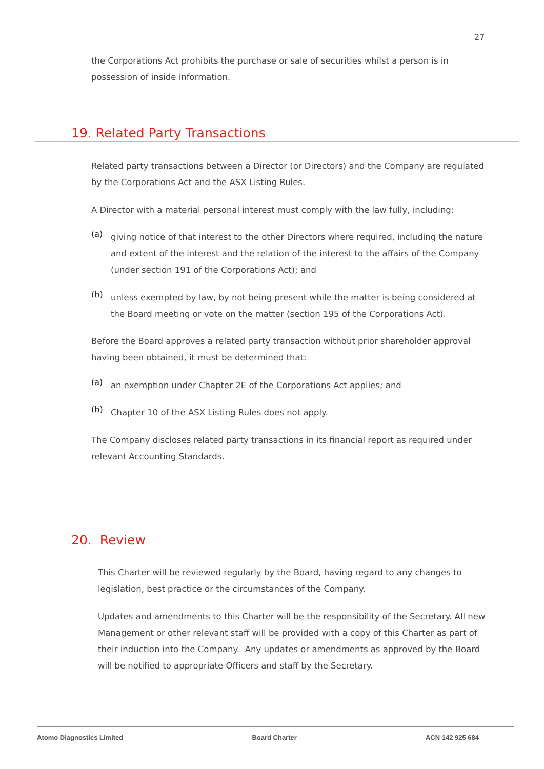27
the Corporations Act prohibits the purchase or sale of securities whilst a person is in possession of inside information.
19. Related Party Transactions
Related party transactions between a Director (or Directors) and the Company are regulated by the Corporations Act and the ASX Listing Rules.
A Director with a material personal interest must comply with the law fully, including:
(a)
giving notice of that interest to the other Directors where required, including the nature and extent of the interest and the relation of the interest to the affairs of the Company (under section 191 of the Corporations Act); and
(b)
unless exempted by law, by not being present while the matter is being considered at the Board meeting or vote on the matter (section 195 of the Corporations Act).
Before the Board approves a related party transaction without prior shareholder approval having been obtained, it must be determined that:
(a)
an exemption under Chapter 2E of the Corporations Act applies; and
(b)
Chapter 10 of the ASX Listing Rules does not apply.
The Company discloses related party transactions in its financial report as required under relevant Accounting Standards.
20. Review
This Charter will be reviewed regularly by the Board, having regard to any changes to legislation, best practice or the circumstances of the Company.
Updates and amendments to this Charter will be the responsibility of the Secretary. All new Management or other relevant staff will be provided with a copy of this Charter as part of their induction into the Company. Any updates or amendments as approved by the Board will be notified to appropriate Officers and staff by the Secretary.
Atomo Diagnostics Limited Board Charter ACN 142 925 684